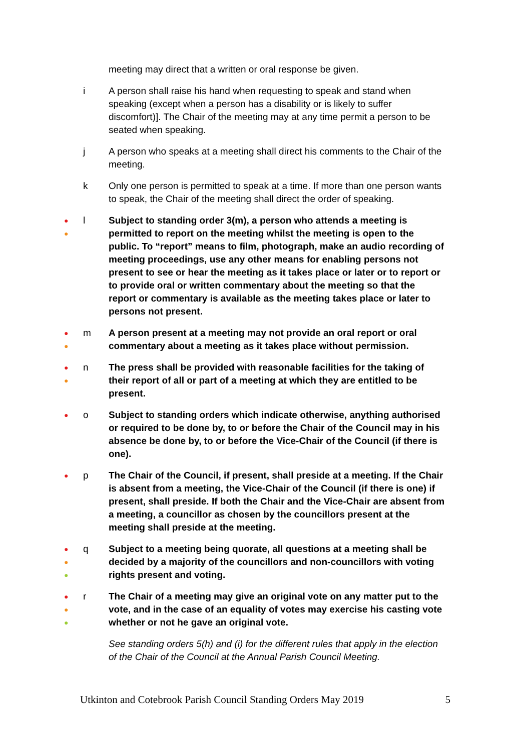meeting may direct that a written or oral response be given.
i A person shall raise his hand when requesting to speak and stand when speaking (except when a person has a disability or is likely to suffer discomfort)]. The Chair of the meeting may at any time permit a person to be seated when speaking.
j A person who speaks at a meeting shall direct his comments to the Chair of the meeting.
k Only one person is permitted to speak at a time. If more than one person wants to speak, the Chair of the meeting shall direct the order of speaking.
●
●
l Subject to standing order 3(m), a person who attends a meeting is permitted to report on the meeting whilst the meeting is open to the public. To “report” means to film, photograph, make an audio recording of meeting proceedings, use any other means for enabling persons not present to see or hear the meeting as it takes place or later or to report or to provide oral or written commentary about the meeting so that the report or commentary is available as the meeting takes place or later to persons not present.
●
●
m A person present at a meeting may not provide an oral report or oral commentary about a meeting as it takes place without permission.
●
●
n The press shall be provided with reasonable facilities for the taking of their report of all or part of a meeting at which they are entitled to be present.
●
o Subject to standing orders which indicate otherwise, anything authorised or required to be done by, to or before the Chair of the Council may in his absence be done by, to or before the Vice-Chair of the Council (if there is one).
●
p The Chair of the Council, if present, shall preside at a meeting. If the Chair is absent from a meeting, the Vice-Chair of the Council (if there is one) if present, shall preside. If both the Chair and the Vice-Chair are absent from a meeting, a councillor as chosen by the councillors present at the meeting shall preside at the meeting.
●
●
●
q Subject to a meeting being quorate, all questions at a meeting shall be decided by a majority of the councillors and non-councillors with voting rights present and voting.
●
●
●
r The Chair of a meeting may give an original vote on any matter put to the vote, and in the case of an equality of votes may exercise his casting vote whether or not he gave an original vote.
See standing orders 5(h) and (i) for the different rules that apply in the election of the Chair of the Council at the Annual Parish Council Meeting.
Utkinton and Cotebrook Parish Council Standing Orders May 2019 5